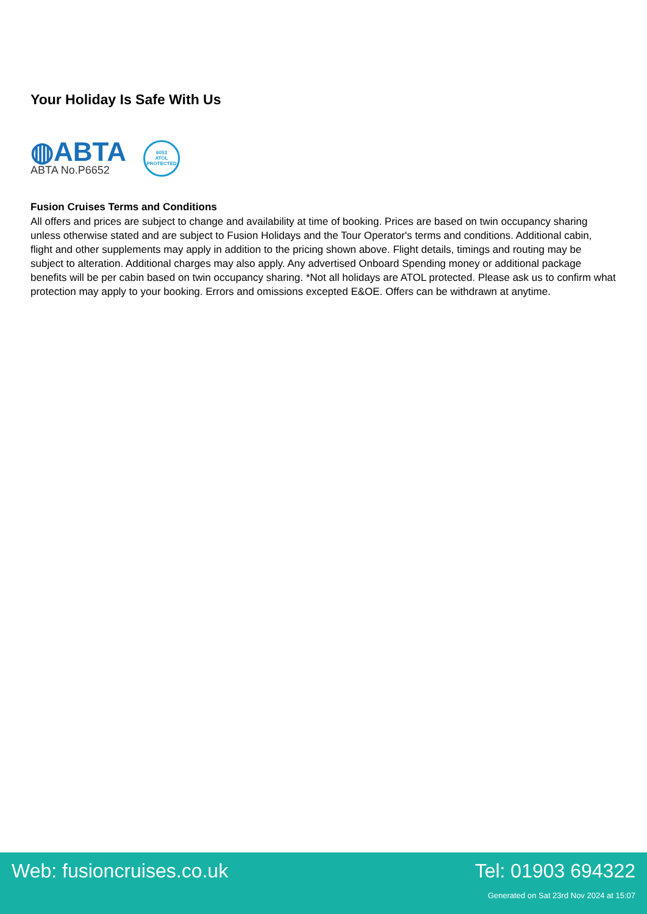Your Holiday Is Safe With Us
◍ABTA
ABTA No.P6652
6053
ATOL
PROTECTED
Fusion Cruises Terms and Conditions
All offers and prices are subject to change and availability at time of booking. Prices are based on twin occupancy sharing unless otherwise stated and are subject to Fusion Holidays and the Tour Operator's terms and conditions. Additional cabin, flight and other supplements may apply in addition to the pricing shown above. Flight details, timings and routing may be subject to alteration. Additional charges may also apply. Any advertised Onboard Spending money or additional package benefits will be per cabin based on twin occupancy sharing. *Not all holidays are ATOL protected. Please ask us to confirm what protection may apply to your booking. Errors and omissions excepted E&OE. Offers can be withdrawn at anytime.
Web: fusioncruises.co.uk Tel: 01903 694322
Generated on Sat 23rd Nov 2024 at 15:07